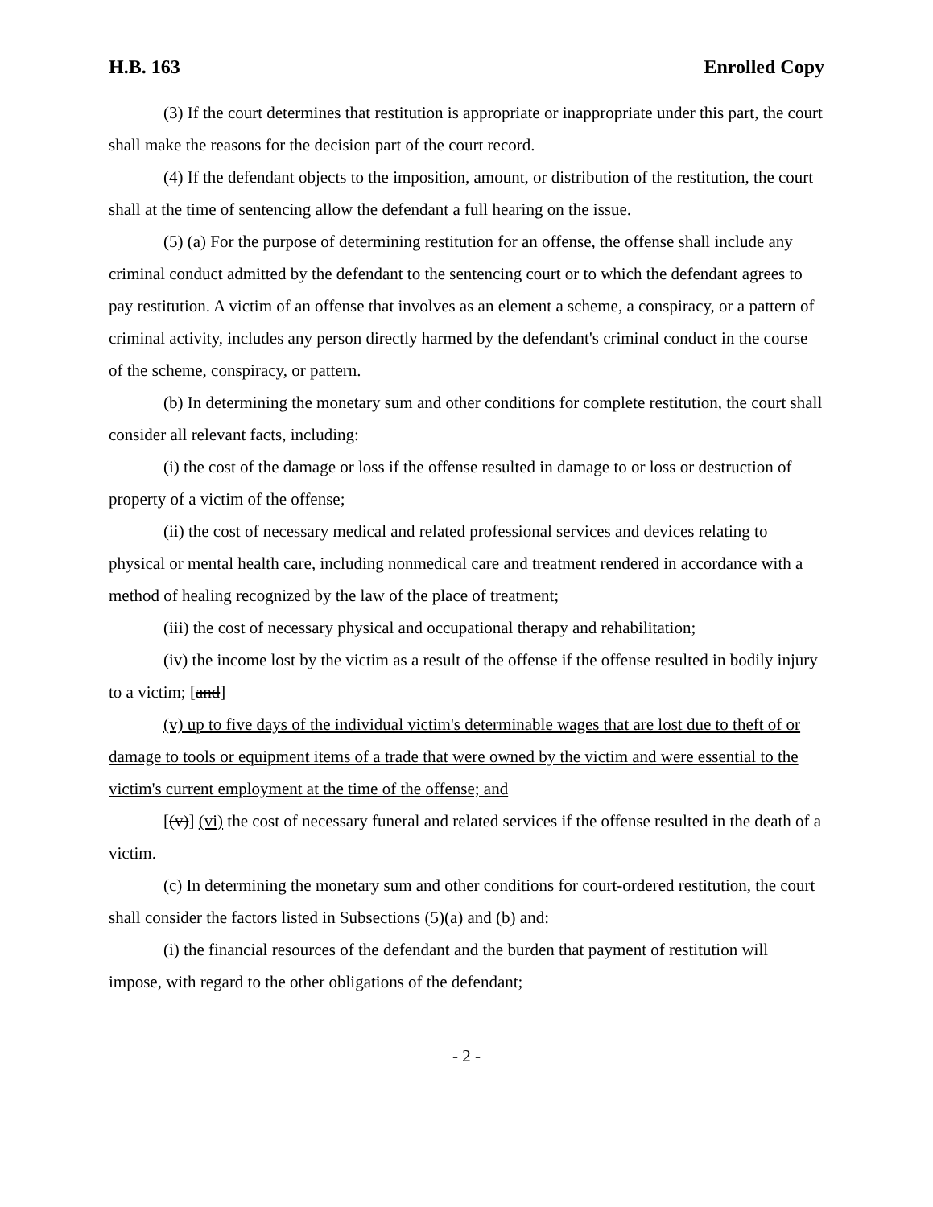H.B. 163 Enrolled Copy
(3) If the court determines that restitution is appropriate or inappropriate under this part, the court shall make the reasons for the decision part of the court record.
(4) If the defendant objects to the imposition, amount, or distribution of the restitution, the court shall at the time of sentencing allow the defendant a full hearing on the issue.
(5) (a) For the purpose of determining restitution for an offense, the offense shall include any criminal conduct admitted by the defendant to the sentencing court or to which the defendant agrees to pay restitution. A victim of an offense that involves as an element a scheme, a conspiracy, or a pattern of criminal activity, includes any person directly harmed by the defendant's criminal conduct in the course of the scheme, conspiracy, or pattern.
(b) In determining the monetary sum and other conditions for complete restitution, the court shall consider all relevant facts, including:
(i) the cost of the damage or loss if the offense resulted in damage to or loss or destruction of property of a victim of the offense;
(ii) the cost of necessary medical and related professional services and devices relating to physical or mental health care, including nonmedical care and treatment rendered in accordance with a method of healing recognized by the law of the place of treatment;
(iii) the cost of necessary physical and occupational therapy and rehabilitation;
(iv) the income lost by the victim as a result of the offense if the offense resulted in bodily injury to a victim; [and]
(v) up to five days of the individual victim's determinable wages that are lost due to theft of or damage to tools or equipment items of a trade that were owned by the victim and were essential to the victim's current employment at the time of the offense; and
[(v)] (vi) the cost of necessary funeral and related services if the offense resulted in the death of a victim.
(c) In determining the monetary sum and other conditions for court-ordered restitution, the court shall consider the factors listed in Subsections (5)(a) and (b) and:
(i) the financial resources of the defendant and the burden that payment of restitution will impose, with regard to the other obligations of the defendant;
- 2 -